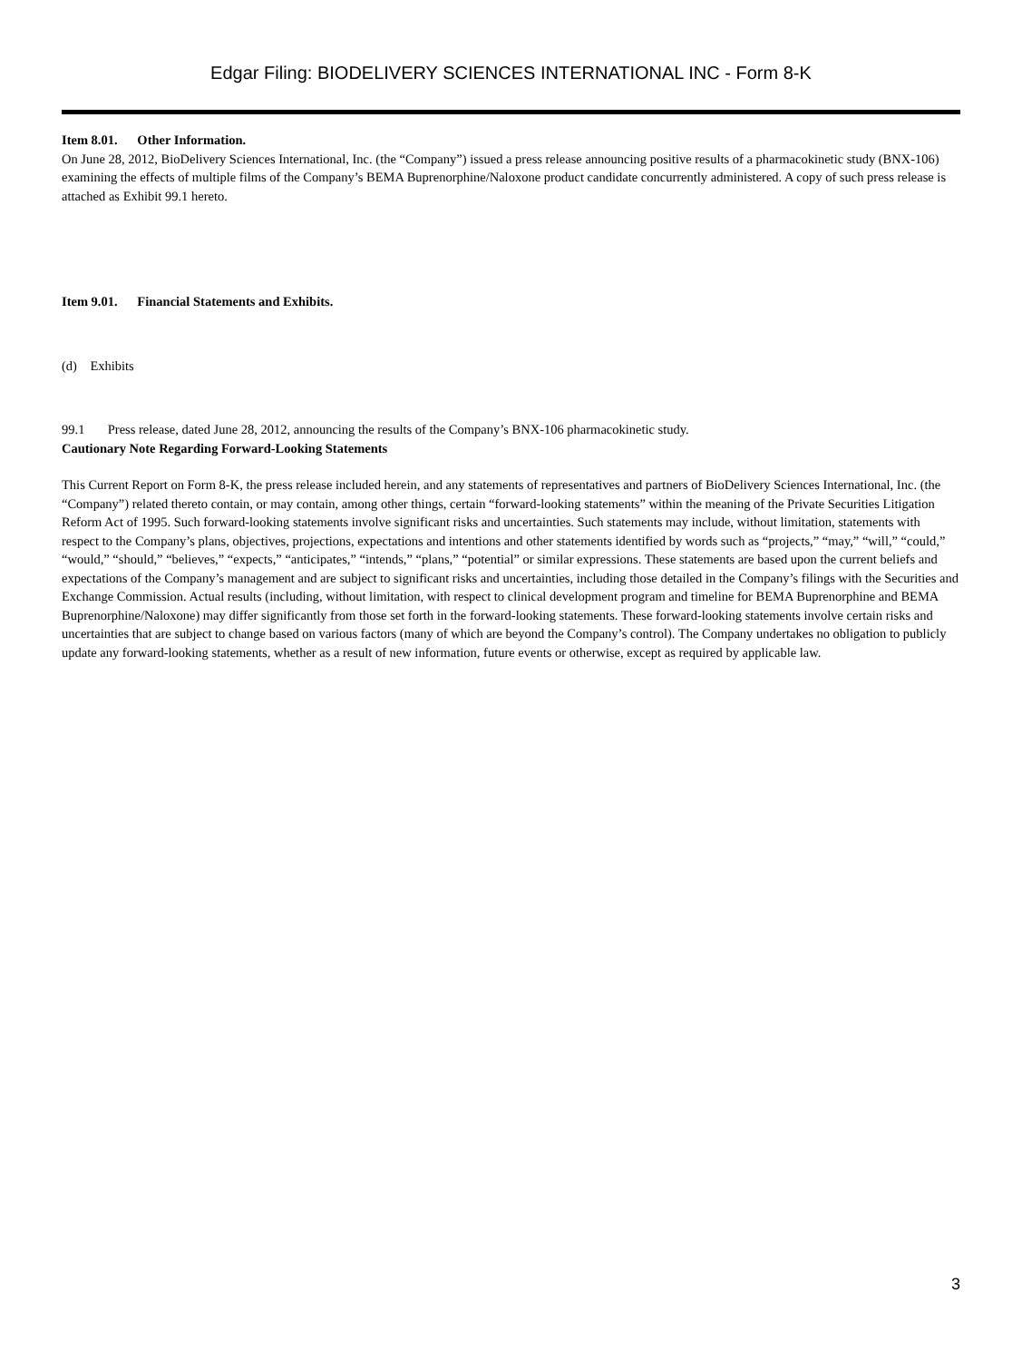Edgar Filing: BIODELIVERY SCIENCES INTERNATIONAL INC - Form 8-K
Item 8.01. Other Information.
On June 28, 2012, BioDelivery Sciences International, Inc. (the “Company”) issued a press release announcing positive results of a pharmacokinetic study (BNX-106) examining the effects of multiple films of the Company’s BEMA Buprenorphine/Naloxone product candidate concurrently administered. A copy of such press release is attached as Exhibit 99.1 hereto.
Item 9.01. Financial Statements and Exhibits.
(d) Exhibits
99.1 Press release, dated June 28, 2012, announcing the results of the Company’s BNX-106 pharmacokinetic study.
Cautionary Note Regarding Forward-Looking Statements
This Current Report on Form 8-K, the press release included herein, and any statements of representatives and partners of BioDelivery Sciences International, Inc. (the “Company”) related thereto contain, or may contain, among other things, certain “forward-looking statements” within the meaning of the Private Securities Litigation Reform Act of 1995. Such forward-looking statements involve significant risks and uncertainties. Such statements may include, without limitation, statements with respect to the Company’s plans, objectives, projections, expectations and intentions and other statements identified by words such as “projects,” “may,” “will,” “could,” “would,” “should,” “believes,” “expects,” “anticipates,” “intends,” “plans,” “potential” or similar expressions. These statements are based upon the current beliefs and expectations of the Company’s management and are subject to significant risks and uncertainties, including those detailed in the Company’s filings with the Securities and Exchange Commission. Actual results (including, without limitation, with respect to clinical development program and timeline for BEMA Buprenorphine and BEMA Buprenorphine/Naloxone) may differ significantly from those set forth in the forward-looking statements. These forward-looking statements involve certain risks and uncertainties that are subject to change based on various factors (many of which are beyond the Company’s control). The Company undertakes no obligation to publicly update any forward-looking statements, whether as a result of new information, future events or otherwise, except as required by applicable law.
3